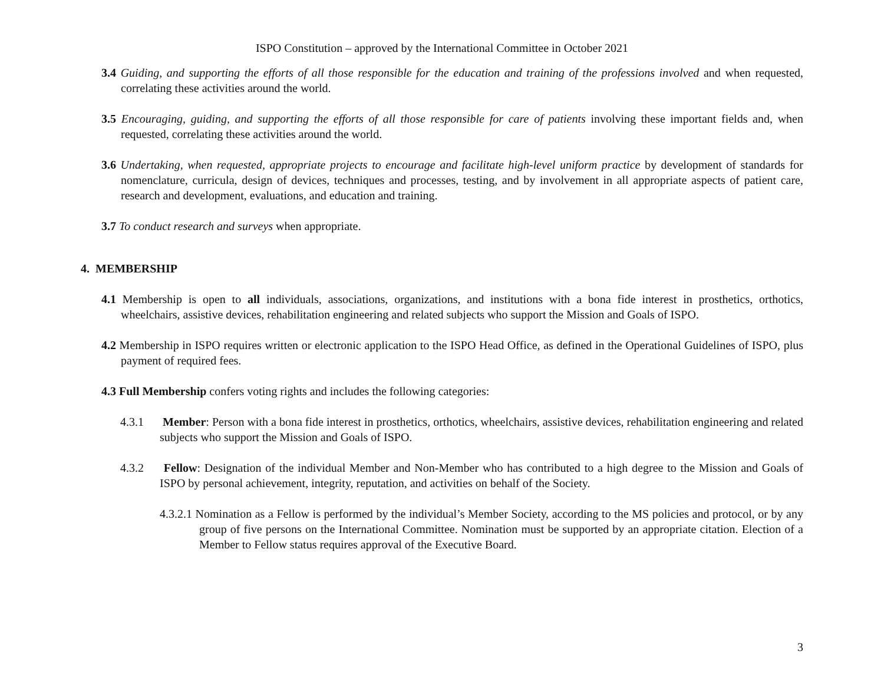ISPO Constitution – approved by the International Committee in October 2021
3.4 Guiding, and supporting the efforts of all those responsible for the education and training of the professions involved and when requested, correlating these activities around the world.
3.5 Encouraging, guiding, and supporting the efforts of all those responsible for care of patients involving these important fields and, when requested, correlating these activities around the world.
3.6 Undertaking, when requested, appropriate projects to encourage and facilitate high-level uniform practice by development of standards for nomenclature, curricula, design of devices, techniques and processes, testing, and by involvement in all appropriate aspects of patient care, research and development, evaluations, and education and training.
3.7 To conduct research and surveys when appropriate.
4. MEMBERSHIP
4.1 Membership is open to all individuals, associations, organizations, and institutions with a bona fide interest in prosthetics, orthotics, wheelchairs, assistive devices, rehabilitation engineering and related subjects who support the Mission and Goals of ISPO.
4.2 Membership in ISPO requires written or electronic application to the ISPO Head Office, as defined in the Operational Guidelines of ISPO, plus payment of required fees.
4.3 Full Membership confers voting rights and includes the following categories:
4.3.1 Member: Person with a bona fide interest in prosthetics, orthotics, wheelchairs, assistive devices, rehabilitation engineering and related subjects who support the Mission and Goals of ISPO.
4.3.2 Fellow: Designation of the individual Member and Non-Member who has contributed to a high degree to the Mission and Goals of ISPO by personal achievement, integrity, reputation, and activities on behalf of the Society.
4.3.2.1 Nomination as a Fellow is performed by the individual’s Member Society, according to the MS policies and protocol, or by any group of five persons on the International Committee. Nomination must be supported by an appropriate citation. Election of a Member to Fellow status requires approval of the Executive Board.
3